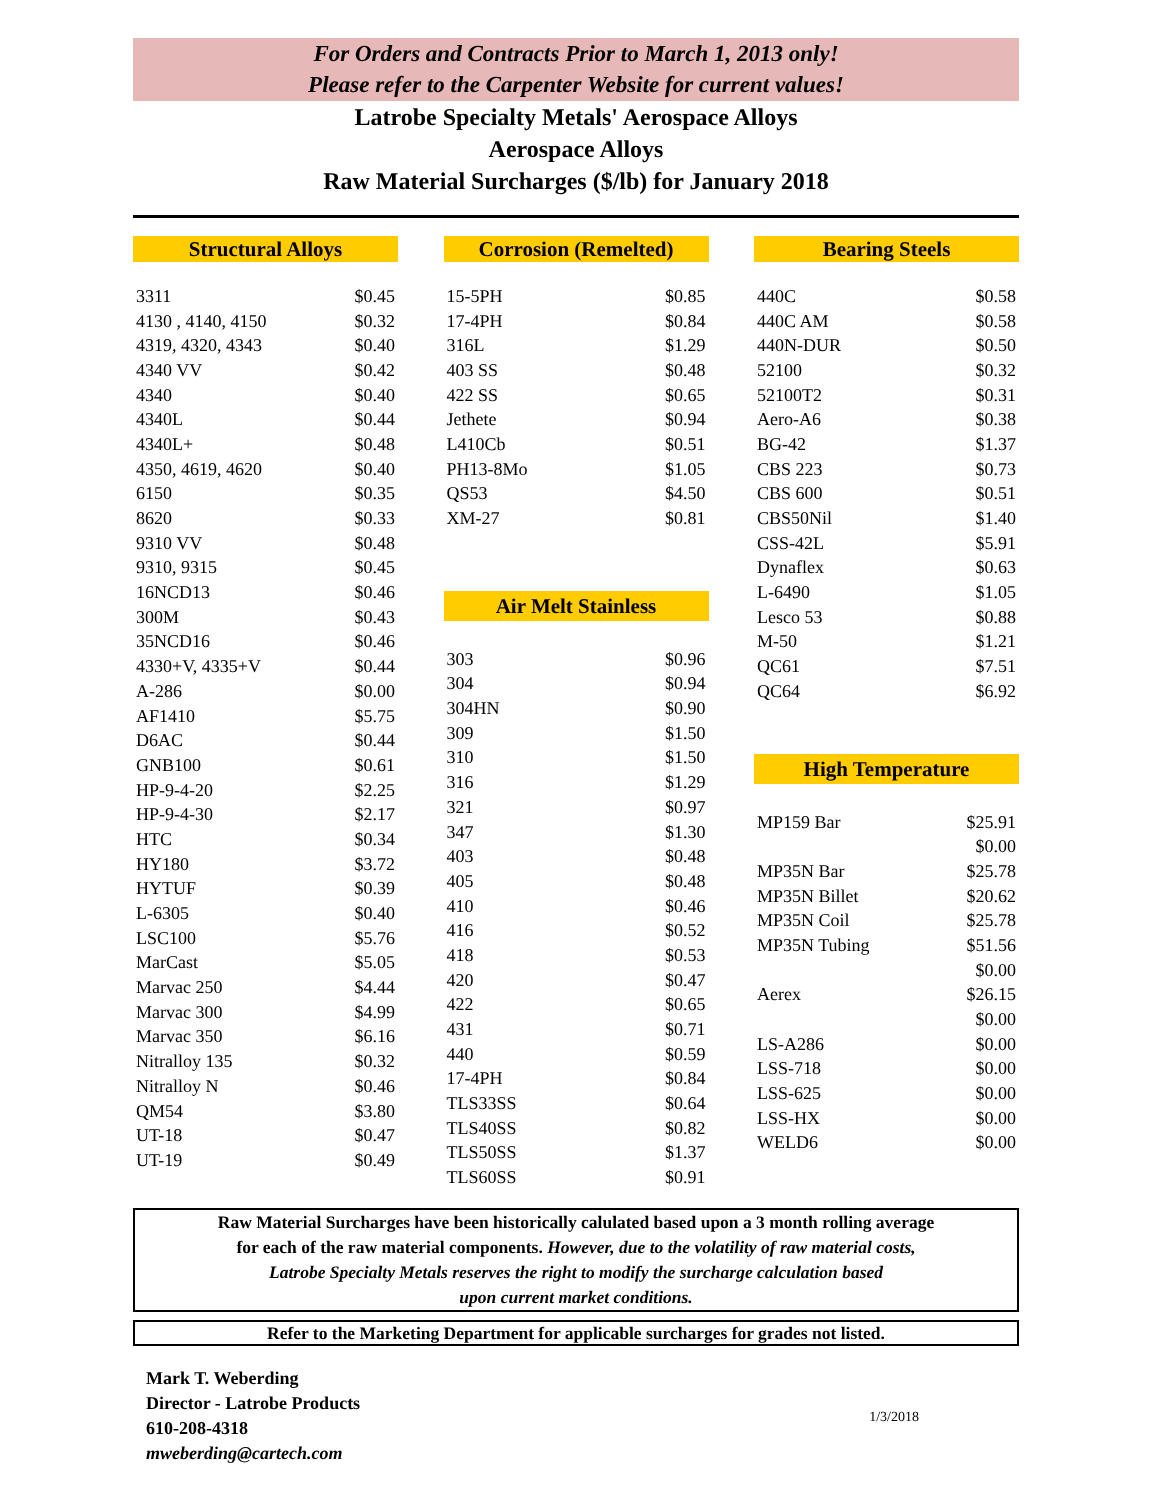For Orders and Contracts Prior to March 1, 2013 only!
Please refer to the Carpenter Website for current values!
Latrobe Specialty Metals' Aerospace Alloys
Aerospace Alloys
Raw Material Surcharges ($/lb) for January 2018
Structural Alloys
| 3311 | $0.45 |
| 4130 , 4140, 4150 | $0.32 |
| 4319, 4320, 4343 | $0.40 |
| 4340 VV | $0.42 |
| 4340 | $0.40 |
| 4340L | $0.44 |
| 4340L+ | $0.48 |
| 4350, 4619, 4620 | $0.40 |
| 6150 | $0.35 |
| 8620 | $0.33 |
| 9310 VV | $0.48 |
| 9310, 9315 | $0.45 |
| 16NCD13 | $0.46 |
| 300M | $0.43 |
| 35NCD16 | $0.46 |
| 4330+V, 4335+V | $0.44 |
| A-286 | $0.00 |
| AF1410 | $5.75 |
| D6AC | $0.44 |
| GNB100 | $0.61 |
| HP-9-4-20 | $2.25 |
| HP-9-4-30 | $2.17 |
| HTC | $0.34 |
| HY180 | $3.72 |
| HYTUF | $0.39 |
| L-6305 | $0.40 |
| LSC100 | $5.76 |
| MarCast | $5.05 |
| Marvac 250 | $4.44 |
| Marvac 300 | $4.99 |
| Marvac 350 | $6.16 |
| Nitralloy 135 | $0.32 |
| Nitralloy N | $0.46 |
| QM54 | $3.80 |
| UT-18 | $0.47 |
| UT-19 | $0.49 |
Corrosion (Remelted)
| 15-5PH | $0.85 |
| 17-4PH | $0.84 |
| 316L | $1.29 |
| 403 SS | $0.48 |
| 422 SS | $0.65 |
| Jethete | $0.94 |
| L410Cb | $0.51 |
| PH13-8Mo | $1.05 |
| QS53 | $4.50 |
| XM-27 | $0.81 |
Air Melt Stainless
| 303 | $0.96 |
| 304 | $0.94 |
| 304HN | $0.90 |
| 309 | $1.50 |
| 310 | $1.50 |
| 316 | $1.29 |
| 321 | $0.97 |
| 347 | $1.30 |
| 403 | $0.48 |
| 405 | $0.48 |
| 410 | $0.46 |
| 416 | $0.52 |
| 418 | $0.53 |
| 420 | $0.47 |
| 422 | $0.65 |
| 431 | $0.71 |
| 440 | $0.59 |
| 17-4PH | $0.84 |
| TLS33SS | $0.64 |
| TLS40SS | $0.82 |
| TLS50SS | $1.37 |
| TLS60SS | $0.91 |
Bearing Steels
| 440C | $0.58 |
| 440C AM | $0.58 |
| 440N-DUR | $0.50 |
| 52100 | $0.32 |
| 52100T2 | $0.31 |
| Aero-A6 | $0.38 |
| BG-42 | $1.37 |
| CBS 223 | $0.73 |
| CBS 600 | $0.51 |
| CBS50Nil | $1.40 |
| CSS-42L | $5.91 |
| Dynaflex | $0.63 |
| L-6490 | $1.05 |
| Lesco 53 | $0.88 |
| M-50 | $1.21 |
| QC61 | $7.51 |
| QC64 | $6.92 |
High Temperature
| MP159 Bar | $25.91 |
| | $0.00 |
| MP35N Bar | $25.78 |
| MP35N Billet | $20.62 |
| MP35N Coil | $25.78 |
| MP35N Tubing | $51.56 |
| | $0.00 |
| Aerex | $26.15 |
| | $0.00 |
| LS-A286 | $0.00 |
| LSS-718 | $0.00 |
| LSS-625 | $0.00 |
| LSS-HX | $0.00 |
| WELD6 | $0.00 |
Raw Material Surcharges have been historically calulated based upon a 3 month rolling average
for each of the raw material components. However, due to the volatility of raw material costs,
Latrobe Specialty Metals reserves the right to modify the surcharge calculation based
upon current market conditions.
Refer to the Marketing Department for applicable surcharges for grades not listed.
Mark T. Weberding
Director - Latrobe Products
610-208-4318
mweberding@cartech.com
1/3/2018